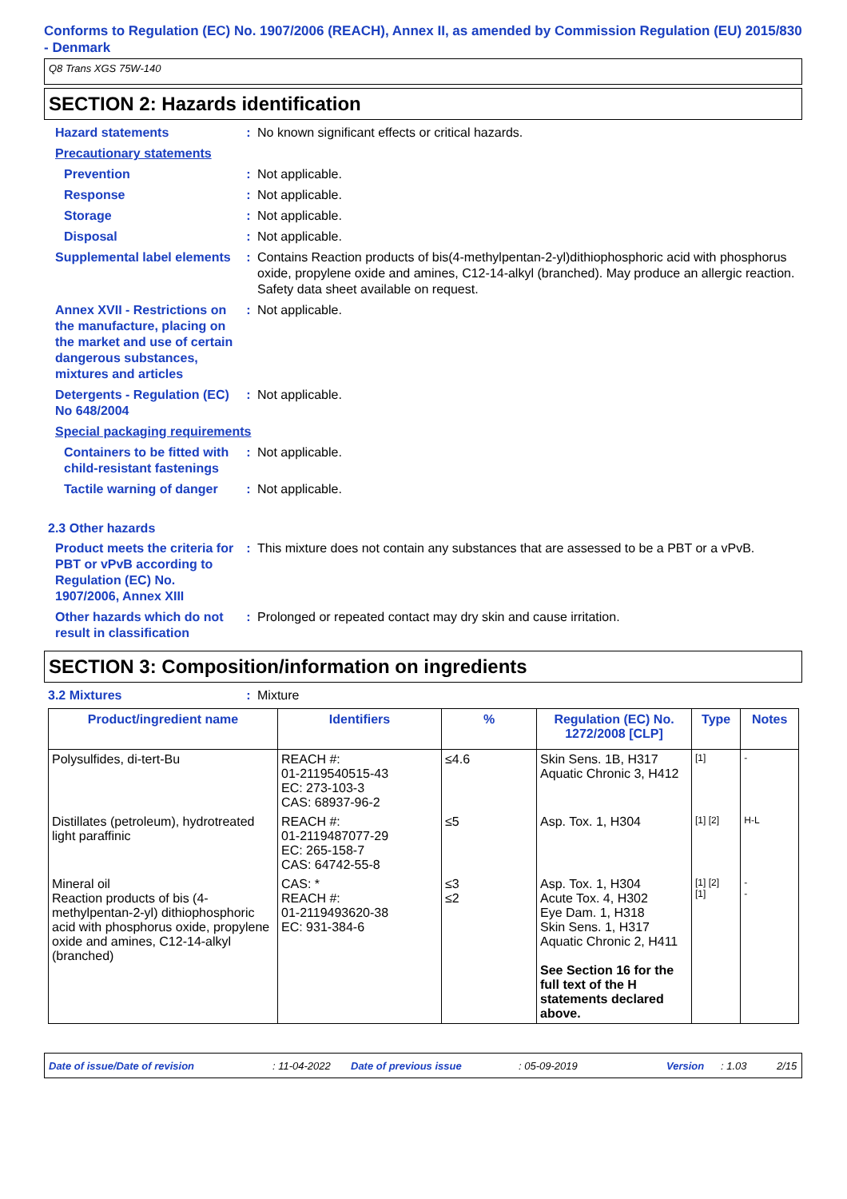Conforms to Regulation (EC) No. 1907/2006 (REACH), Annex II, as amended by Commission Regulation (EU) 2015/830 - Denmark
Q8 Trans XGS 75W-140
SECTION 2: Hazards identification
Hazard statements : No known significant effects or critical hazards.
Precautionary statements
Prevention : Not applicable.
Response : Not applicable.
Storage : Not applicable.
Disposal : Not applicable.
Supplemental label elements
: Contains Reaction products of bis(4-methylpentan-2-yl)dithiophosphoric acid with phosphorus oxide, propylene oxide and amines, C12-14-alkyl (branched). May produce an allergic reaction. Safety data sheet available on request.
Annex XVII - Restrictions on the manufacture, placing on the market and use of certain dangerous substances, mixtures and articles
: Not applicable.
Detergents - Regulation (EC) No 648/2004
: Not applicable.
Special packaging requirements
Containers to be fitted with child-resistant fastenings
: Not applicable.
Tactile warning of danger : Not applicable.
2.3 Other hazards
Product meets the criteria for PBT or vPvB according to Regulation (EC) No. 1907/2006, Annex XIII
: This mixture does not contain any substances that are assessed to be a PBT or a vPvB.
Other hazards which do not result in classification
: Prolonged or repeated contact may dry skin and cause irritation.
SECTION 3: Composition/information on ingredients
3.2 Mixtures : Mixture
| Product/ingredient name | Identifiers | % | Regulation (EC) No. 1272/2008 [CLP] | Type | Notes |
| --- | --- | --- | --- | --- | --- |
| Polysulfides, di-tert-Bu | REACH #: 01-2119540515-43 EC: 273-103-3 CAS: 68937-96-2 | ≤4.6 | Skin Sens. 1B, H317 Aquatic Chronic 3, H412 | [1] | - |
| Distillates (petroleum), hydrotreated light paraffinic | REACH #: 01-2119487077-29 EC: 265-158-7 CAS: 64742-55-8 | ≤5 | Asp. Tox. 1, H304 | [1] [2] | H-L |
| Mineral oil Reaction products of bis (4-methylpentan-2-yl) dithiophosphoric acid with phosphorus oxide, propylene oxide and amines, C12-14-alkyl (branched) | CAS: * REACH #: 01-2119493620-38 EC: 931-384-6 | ≤3 ≤2 | Asp. Tox. 1, H304 Acute Tox. 4, H302 Eye Dam. 1, H318 Skin Sens. 1, H317 Aquatic Chronic 2, H411 See Section 16 for the full text of the H statements declared above. | [1] [2] [1] | - - |
Date of issue/Date of revision: 11-04-2022 Date of previous issue: 05-09-2019 Version: 1.03 2/15